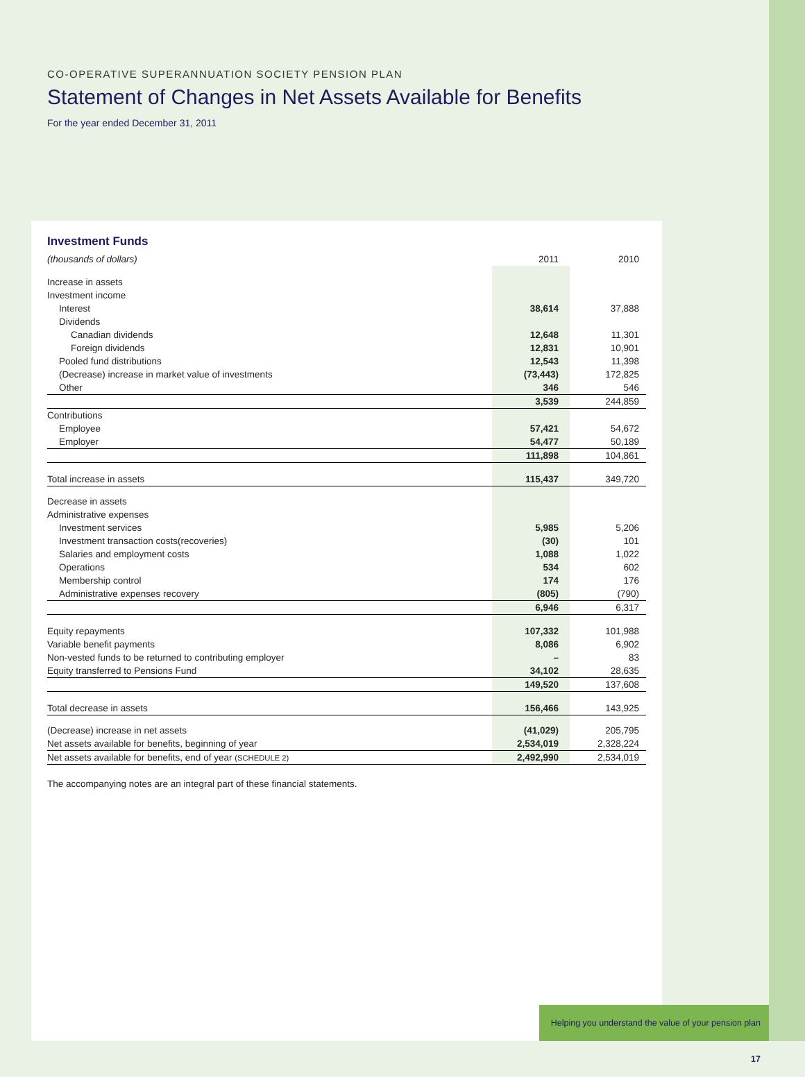CO-OPERATIVE SUPERANNUATION SOCIETY PENSION PLAN
Statement of Changes in Net Assets Available for Benefits
For the year ended December 31, 2011
Investment Funds
| (thousands of dollars) | 2011 | 2010 |
| --- | --- | --- |
| Increase in assets | | |
| Investment income | | |
| Interest | 38,614 | 37,888 |
| Dividends | | |
| Canadian dividends | 12,648 | 11,301 |
| Foreign dividends | 12,831 | 10,901 |
| Pooled fund distributions | 12,543 | 11,398 |
| (Decrease) increase in market value of investments | (73,443) | 172,825 |
| Other | 346 | 546 |
| | 3,539 | 244,859 |
| Contributions | | |
| Employee | 57,421 | 54,672 |
| Employer | 54,477 | 50,189 |
| | 111,898 | 104,861 |
| Total increase in assets | 115,437 | 349,720 |
| Decrease in assets | | |
| Administrative expenses | | |
| Investment services | 5,985 | 5,206 |
| Investment transaction costs(recoveries) | (30) | 101 |
| Salaries and employment costs | 1,088 | 1,022 |
| Operations | 534 | 602 |
| Membership control | 174 | 176 |
| Administrative expenses recovery | (805) | (790) |
| | 6,946 | 6,317 |
| Equity repayments | 107,332 | 101,988 |
| Variable benefit payments | 8,086 | 6,902 |
| Non-vested funds to be returned to contributing employer | – | 83 |
| Equity transferred to Pensions Fund | 34,102 | 28,635 |
| | 149,520 | 137,608 |
| Total decrease in assets | 156,466 | 143,925 |
| (Decrease) increase in net assets | (41,029) | 205,795 |
| Net assets available for benefits, beginning of year | 2,534,019 | 2,328,224 |
| Net assets available for benefits, end of year (SCHEDULE 2) | 2,492,990 | 2,534,019 |
The accompanying notes are an integral part of these financial statements.
Helping you understand the value of your pension plan 17